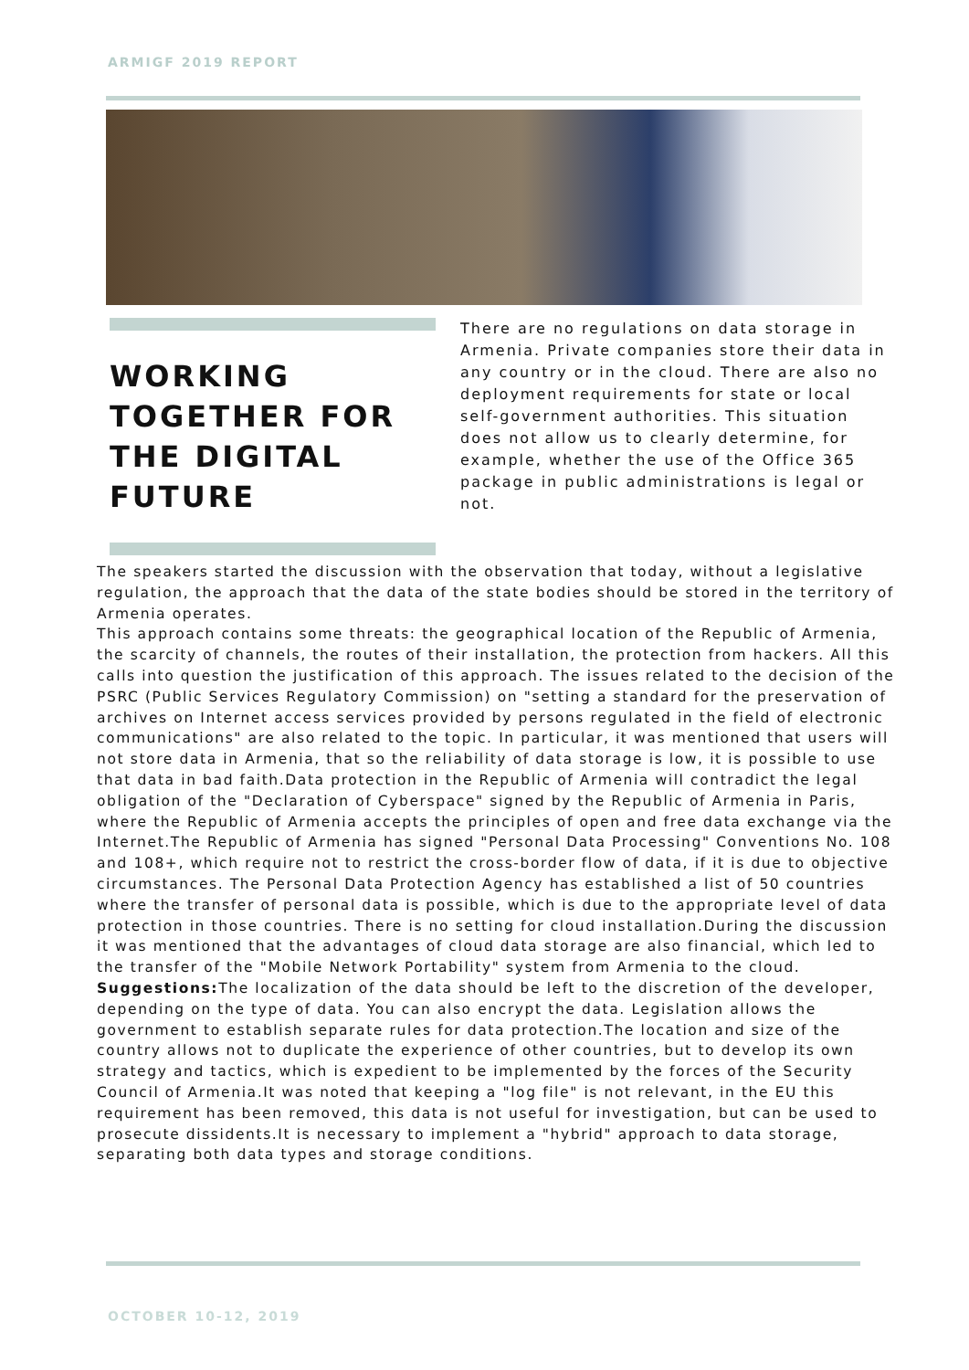ARMIGF 2019 REPORT
WORKING TOGETHER FOR THE DIGITAL FUTURE
There are no regulations on data storage in Armenia. Private companies store their data in any country or in the cloud. There are also no deployment requirements for state or local self-government authorities. This situation does not allow us to clearly determine, for example, whether the use of the Office 365 package in public administrations is legal or not.
The speakers started the discussion with the observation that today, without a legislative regulation, the approach that the data of the state bodies should be stored in the territory of Armenia operates.
This approach contains some threats: the geographical location of the Republic of Armenia, the scarcity of channels, the routes of their installation, the protection from hackers. All this calls into question the justification of this approach. The issues related to the decision of the PSRC (Public Services Regulatory Commission) on "setting a standard for the preservation of archives on Internet access services provided by persons regulated in the field of electronic communications" are also related to the topic. In particular, it was mentioned that users will not store data in Armenia, that so the reliability of data storage is low, it is possible to use that data in bad faith.Data protection in the Republic of Armenia will contradict the legal obligation of the "Declaration of Cyberspace" signed by the Republic of Armenia in Paris, where the Republic of Armenia accepts the principles of open and free data exchange via the Internet.The Republic of Armenia has signed "Personal Data Processing" Conventions No. 108 and 108+, which require not to restrict the cross-border flow of data, if it is due to objective circumstances. The Personal Data Protection Agency has established a list of 50 countries where the transfer of personal data is possible, which is due to the appropriate level of data protection in those countries. There is no setting for cloud installation.During the discussion it was mentioned that the advantages of cloud data storage are also financial, which led to the transfer of the "Mobile Network Portability" system from Armenia to the cloud.
Suggestions: The localization of the data should be left to the discretion of the developer, depending on the type of data. You can also encrypt the data. Legislation allows the government to establish separate rules for data protection.The location and size of the country allows not to duplicate the experience of other countries, but to develop its own strategy and tactics, which is expedient to be implemented by the forces of the Security Council of Armenia.It was noted that keeping a "log file" is not relevant, in the EU this requirement has been removed, this data is not useful for investigation, but can be used to prosecute dissidents.It is necessary to implement a "hybrid" approach to data storage, separating both data types and storage conditions.
OCTOBER 10-12, 2019